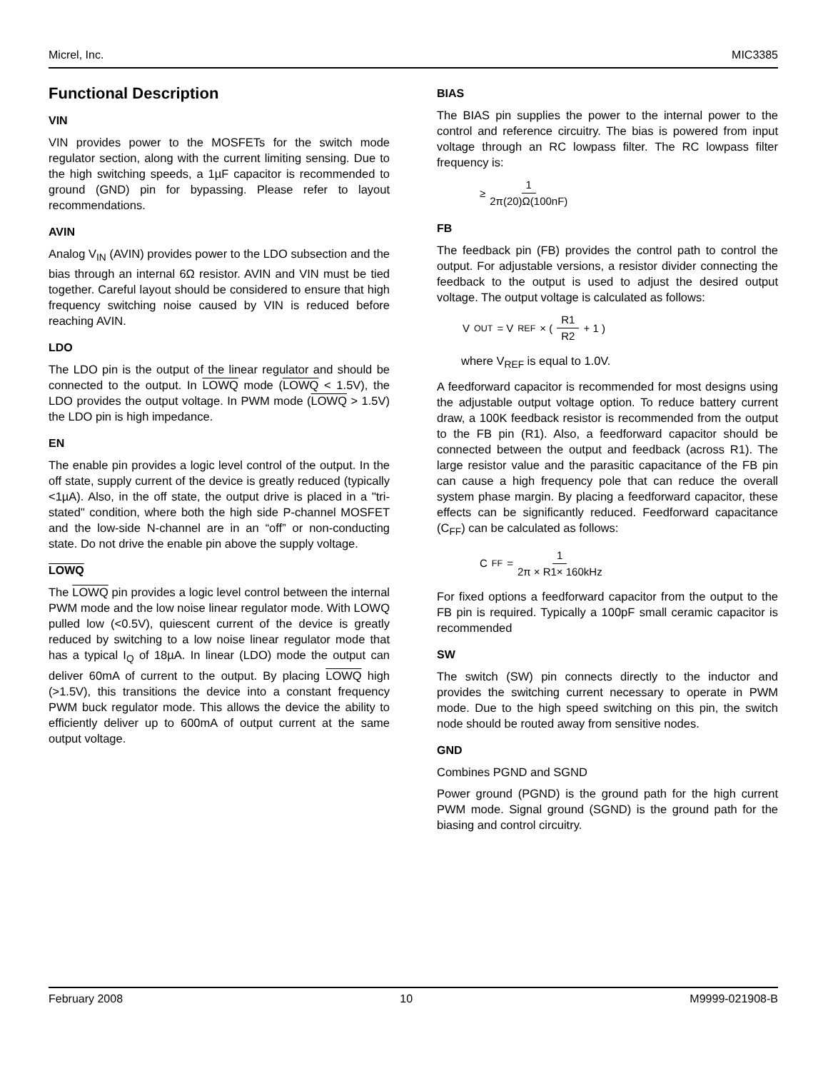Micrel, Inc. MIC3385
Functional Description
VIN
VIN provides power to the MOSFETs for the switch mode regulator section, along with the current limiting sensing. Due to the high switching speeds, a 1µF capacitor is recommended to ground (GND) pin for bypassing. Please refer to layout recommendations.
AVIN
Analog V<sub>IN</sub> (AVIN) provides power to the LDO subsection and the bias through an internal 6Ω resistor. AVIN and VIN must be tied together. Careful layout should be considered to ensure that high frequency switching noise caused by VIN is reduced before reaching AVIN.
LDO
The LDO pin is the output of the linear regulator and should be connected to the output. In LOWQ mode (LOWQ < 1.5V), the LDO provides the output voltage. In PWM mode (LOWQ > 1.5V) the LDO pin is high impedance.
EN
The enable pin provides a logic level control of the output. In the off state, supply current of the device is greatly reduced (typically <1µA). Also, in the off state, the output drive is placed in a "tri-stated" condition, where both the high side P-channel MOSFET and the low-side N-channel are in an “off” or non-conducting state. Do not drive the enable pin above the supply voltage.
LOWQ
The LOWQ pin provides a logic level control between the internal PWM mode and the low noise linear regulator mode. With LOWQ pulled low (<0.5V), quiescent current of the device is greatly reduced by switching to a low noise linear regulator mode that has a typical I<sub>Q</sub> of 18µA. In linear (LDO) mode the output can deliver 60mA of current to the output. By placing LOWQ high (>1.5V), this transitions the device into a constant frequency PWM buck regulator mode. This allows the device the ability to efficiently deliver up to 600mA of output current at the same output voltage.
BIAS
The BIAS pin supplies the power to the internal power to the control and reference circuitry. The bias is powered from input voltage through an RC lowpass filter. The RC lowpass filter frequency is:
≥ 1 2π(20)Ω(100nF)
FB
The feedback pin (FB) provides the control path to control the output. For adjustable versions, a resistor divider connecting the feedback to the output is used to adjust the desired output voltage. The output voltage is calculated as follows:
V<sub>OUT</sub> = V<sub>REF</sub> × ( R1 R2 + 1 )
where V<sub>REF</sub> is equal to 1.0V.
A feedforward capacitor is recommended for most designs using the adjustable output voltage option. To reduce battery current draw, a 100K feedback resistor is recommended from the output to the FB pin (R1). Also, a feedforward capacitor should be connected between the output and feedback (across R1). The large resistor value and the parasitic capacitance of the FB pin can cause a high frequency pole that can reduce the overall system phase margin. By placing a feedforward capacitor, these effects can be significantly reduced. Feedforward capacitance (C<sub>FF</sub>) can be calculated as follows:
C<sub>FF</sub> = 1 2π × R1× 160kHz
For fixed options a feedforward capacitor from the output to the FB pin is required. Typically a 100pF small ceramic capacitor is recommended
SW
The switch (SW) pin connects directly to the inductor and provides the switching current necessary to operate in PWM mode. Due to the high speed switching on this pin, the switch node should be routed away from sensitive nodes.
GND
Combines PGND and SGND
Power ground (PGND) is the ground path for the high current PWM mode. Signal ground (SGND) is the ground path for the biasing and control circuitry.
February 2008 10 M9999-021908-B